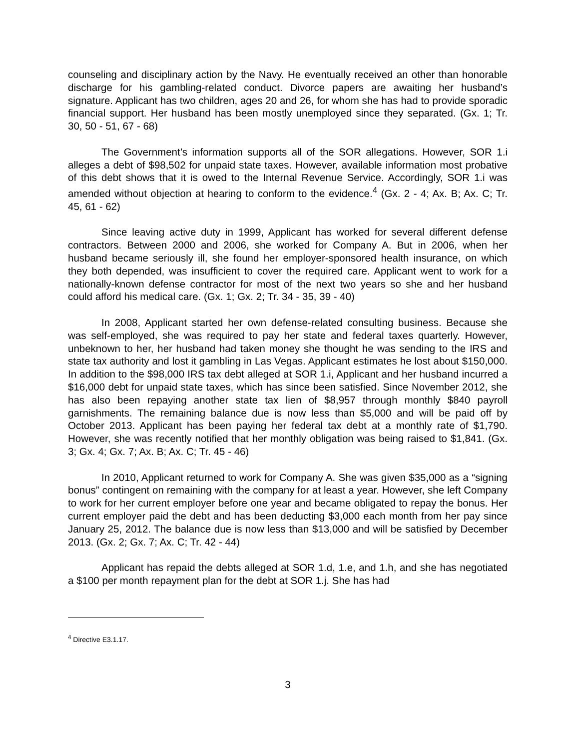counseling and disciplinary action by the Navy. He eventually received an other than honorable discharge for his gambling-related conduct. Divorce papers are awaiting her husband’s signature. Applicant has two children, ages 20 and 26, for whom she has had to provide sporadic financial support. Her husband has been mostly unemployed since they separated. (Gx. 1; Tr. 30, 50 - 51, 67 - 68)
The Government’s information supports all of the SOR allegations. However, SOR 1.i alleges a debt of $98,502 for unpaid state taxes. However, available information most probative of this debt shows that it is owed to the Internal Revenue Service. Accordingly, SOR 1.i was amended without objection at hearing to conform to the evidence.<sup>4</sup> (Gx. 2 - 4; Ax. B; Ax. C; Tr. 45, 61 - 62)
Since leaving active duty in 1999, Applicant has worked for several different defense contractors. Between 2000 and 2006, she worked for Company A. But in 2006, when her husband became seriously ill, she found her employer-sponsored health insurance, on which they both depended, was insufficient to cover the required care. Applicant went to work for a nationally-known defense contractor for most of the next two years so she and her husband could afford his medical care. (Gx. 1; Gx. 2; Tr. 34 - 35, 39 - 40)
In 2008, Applicant started her own defense-related consulting business. Because she was self-employed, she was required to pay her state and federal taxes quarterly. However, unbeknown to her, her husband had taken money she thought he was sending to the IRS and state tax authority and lost it gambling in Las Vegas. Applicant estimates he lost about $150,000. In addition to the $98,000 IRS tax debt alleged at SOR 1.i, Applicant and her husband incurred a $16,000 debt for unpaid state taxes, which has since been satisfied. Since November 2012, she has also been repaying another state tax lien of $8,957 through monthly $840 payroll garnishments. The remaining balance due is now less than $5,000 and will be paid off by October 2013. Applicant has been paying her federal tax debt at a monthly rate of $1,790. However, she was recently notified that her monthly obligation was being raised to $1,841. (Gx. 3; Gx. 4; Gx. 7; Ax. B; Ax. C; Tr. 45 - 46)
In 2010, Applicant returned to work for Company A. She was given $35,000 as a “signing bonus” contingent on remaining with the company for at least a year. However, she left Company to work for her current employer before one year and became obligated to repay the bonus. Her current employer paid the debt and has been deducting $3,000 each month from her pay since January 25, 2012. The balance due is now less than $13,000 and will be satisfied by December 2013. (Gx. 2; Gx. 7; Ax. C; Tr. 42 - 44)
Applicant has repaid the debts alleged at SOR 1.d, 1.e, and 1.h, and she has negotiated a $100 per month repayment plan for the debt at SOR 1.j. She has had
<sup>4</sup> Directive E3.1.17.
3